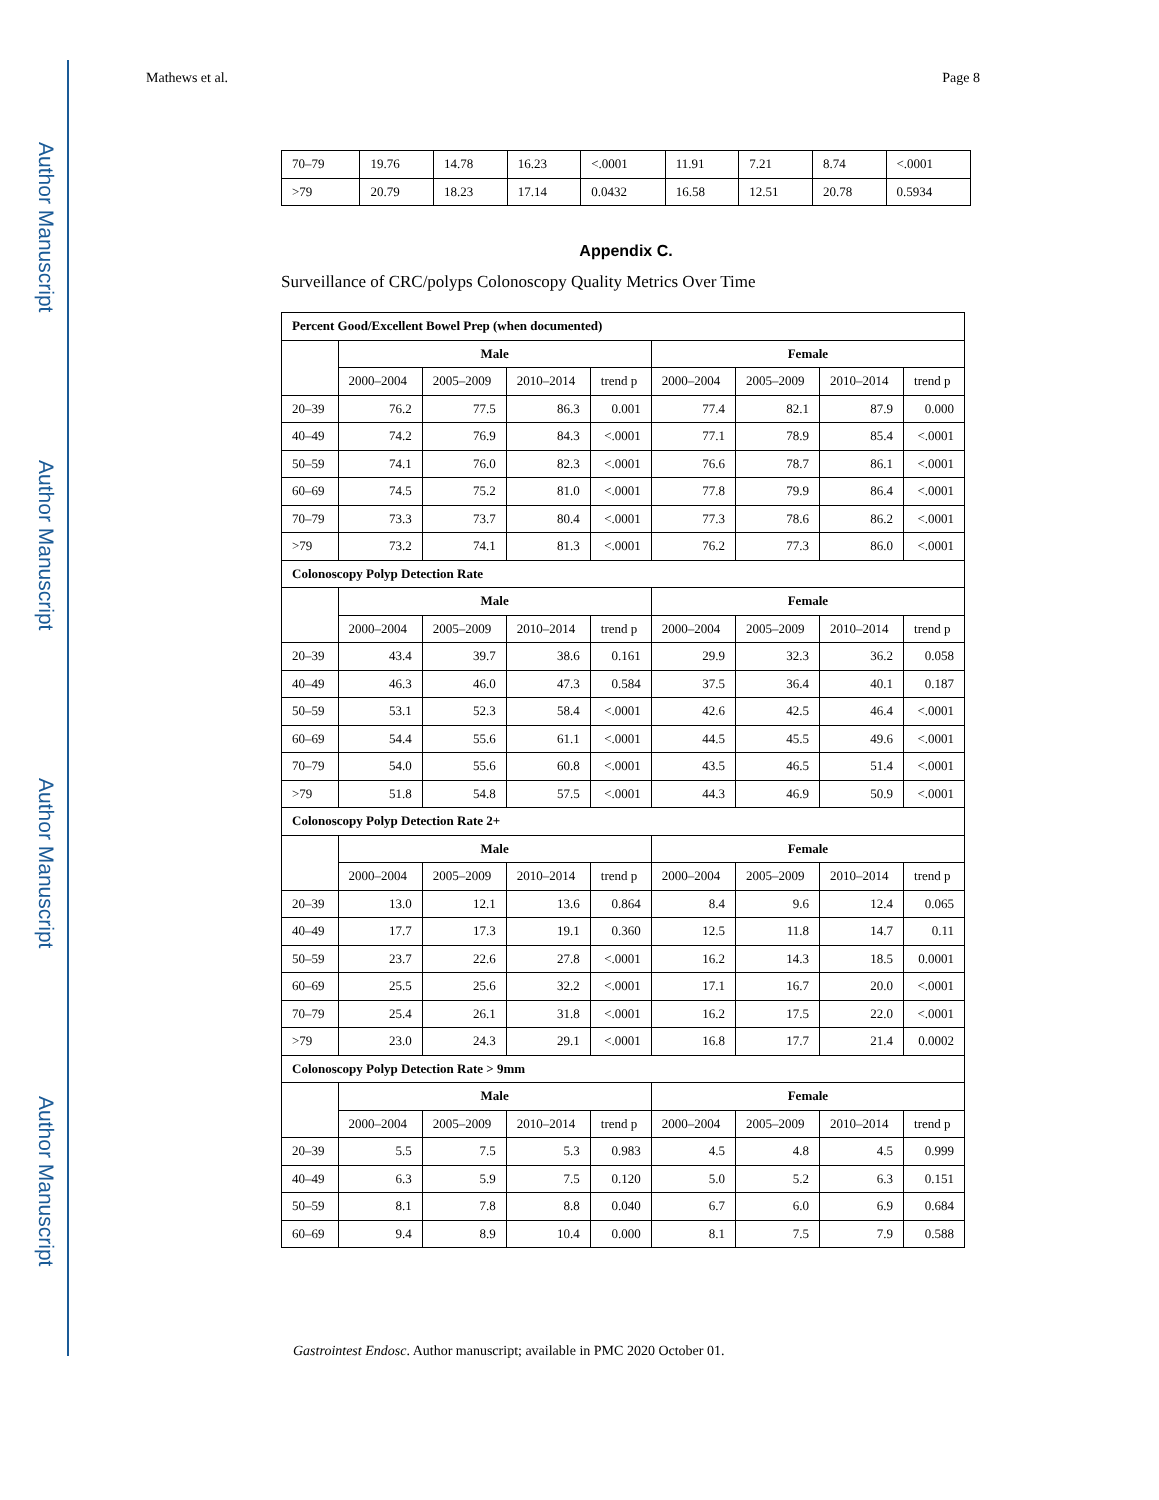Author Manuscript
Author Manuscript
Author Manuscript
Author Manuscript
Mathews et al. Page 8
| 70–79 | 19.76 | 14.78 | 16.23 | <.0001 | 11.91 | 7.21 | 8.74 | <.0001 |
| >79 | 20.79 | 18.23 | 17.14 | 0.0432 | 16.58 | 12.51 | 20.78 | 0.5934 |
Appendix C.
Surveillance of CRC/polyps Colonoscopy Quality Metrics Over Time
| Percent Good/Excellent Bowel Prep (when documented) | | | | | | | | |
| --- | --- | --- | --- | --- | --- | --- | --- | --- |
| | Male | | | | Female | | | |
| | 2000–2004 | 2005–2009 | 2010–2014 | trend p | 2000–2004 | 2005–2009 | 2010–2014 | trend p |
| 20–39 | 76.2 | 77.5 | 86.3 | 0.001 | 77.4 | 82.1 | 87.9 | 0.000 |
| 40–49 | 74.2 | 76.9 | 84.3 | <.0001 | 77.1 | 78.9 | 85.4 | <.0001 |
| 50–59 | 74.1 | 76.0 | 82.3 | <.0001 | 76.6 | 78.7 | 86.1 | <.0001 |
| 60–69 | 74.5 | 75.2 | 81.0 | <.0001 | 77.8 | 79.9 | 86.4 | <.0001 |
| 70–79 | 73.3 | 73.7 | 80.4 | <.0001 | 77.3 | 78.6 | 86.2 | <.0001 |
| >79 | 73.2 | 74.1 | 81.3 | <.0001 | 76.2 | 77.3 | 86.0 | <.0001 |
| Colonoscopy Polyp Detection Rate | | | | | | | | |
| | Male | | | | Female | | | |
| | 2000–2004 | 2005–2009 | 2010–2014 | trend p | 2000–2004 | 2005–2009 | 2010–2014 | trend p |
| 20–39 | 43.4 | 39.7 | 38.6 | 0.161 | 29.9 | 32.3 | 36.2 | 0.058 |
| 40–49 | 46.3 | 46.0 | 47.3 | 0.584 | 37.5 | 36.4 | 40.1 | 0.187 |
| 50–59 | 53.1 | 52.3 | 58.4 | <.0001 | 42.6 | 42.5 | 46.4 | <.0001 |
| 60–69 | 54.4 | 55.6 | 61.1 | <.0001 | 44.5 | 45.5 | 49.6 | <.0001 |
| 70–79 | 54.0 | 55.6 | 60.8 | <.0001 | 43.5 | 46.5 | 51.4 | <.0001 |
| >79 | 51.8 | 54.8 | 57.5 | <.0001 | 44.3 | 46.9 | 50.9 | <.0001 |
| Colonoscopy Polyp Detection Rate 2+ | | | | | | | | |
| | Male | | | | Female | | | |
| | 2000–2004 | 2005–2009 | 2010–2014 | trend p | 2000–2004 | 2005–2009 | 2010–2014 | trend p |
| 20–39 | 13.0 | 12.1 | 13.6 | 0.864 | 8.4 | 9.6 | 12.4 | 0.065 |
| 40–49 | 17.7 | 17.3 | 19.1 | 0.360 | 12.5 | 11.8 | 14.7 | 0.11 |
| 50–59 | 23.7 | 22.6 | 27.8 | <.0001 | 16.2 | 14.3 | 18.5 | 0.0001 |
| 60–69 | 25.5 | 25.6 | 32.2 | <.0001 | 17.1 | 16.7 | 20.0 | <.0001 |
| 70–79 | 25.4 | 26.1 | 31.8 | <.0001 | 16.2 | 17.5 | 22.0 | <.0001 |
| >79 | 23.0 | 24.3 | 29.1 | <.0001 | 16.8 | 17.7 | 21.4 | 0.0002 |
| Colonoscopy Polyp Detection Rate > 9mm | | | | | | | | |
| | Male | | | | Female | | | |
| | 2000–2004 | 2005–2009 | 2010–2014 | trend p | 2000–2004 | 2005–2009 | 2010–2014 | trend p |
| 20–39 | 5.5 | 7.5 | 5.3 | 0.983 | 4.5 | 4.8 | 4.5 | 0.999 |
| 40–49 | 6.3 | 5.9 | 7.5 | 0.120 | 5.0 | 5.2 | 6.3 | 0.151 |
| 50–59 | 8.1 | 7.8 | 8.8 | 0.040 | 6.7 | 6.0 | 6.9 | 0.684 |
| 60–69 | 9.4 | 8.9 | 10.4 | 0.000 | 8.1 | 7.5 | 7.9 | 0.588 |
Gastrointest Endosc. Author manuscript; available in PMC 2020 October 01.